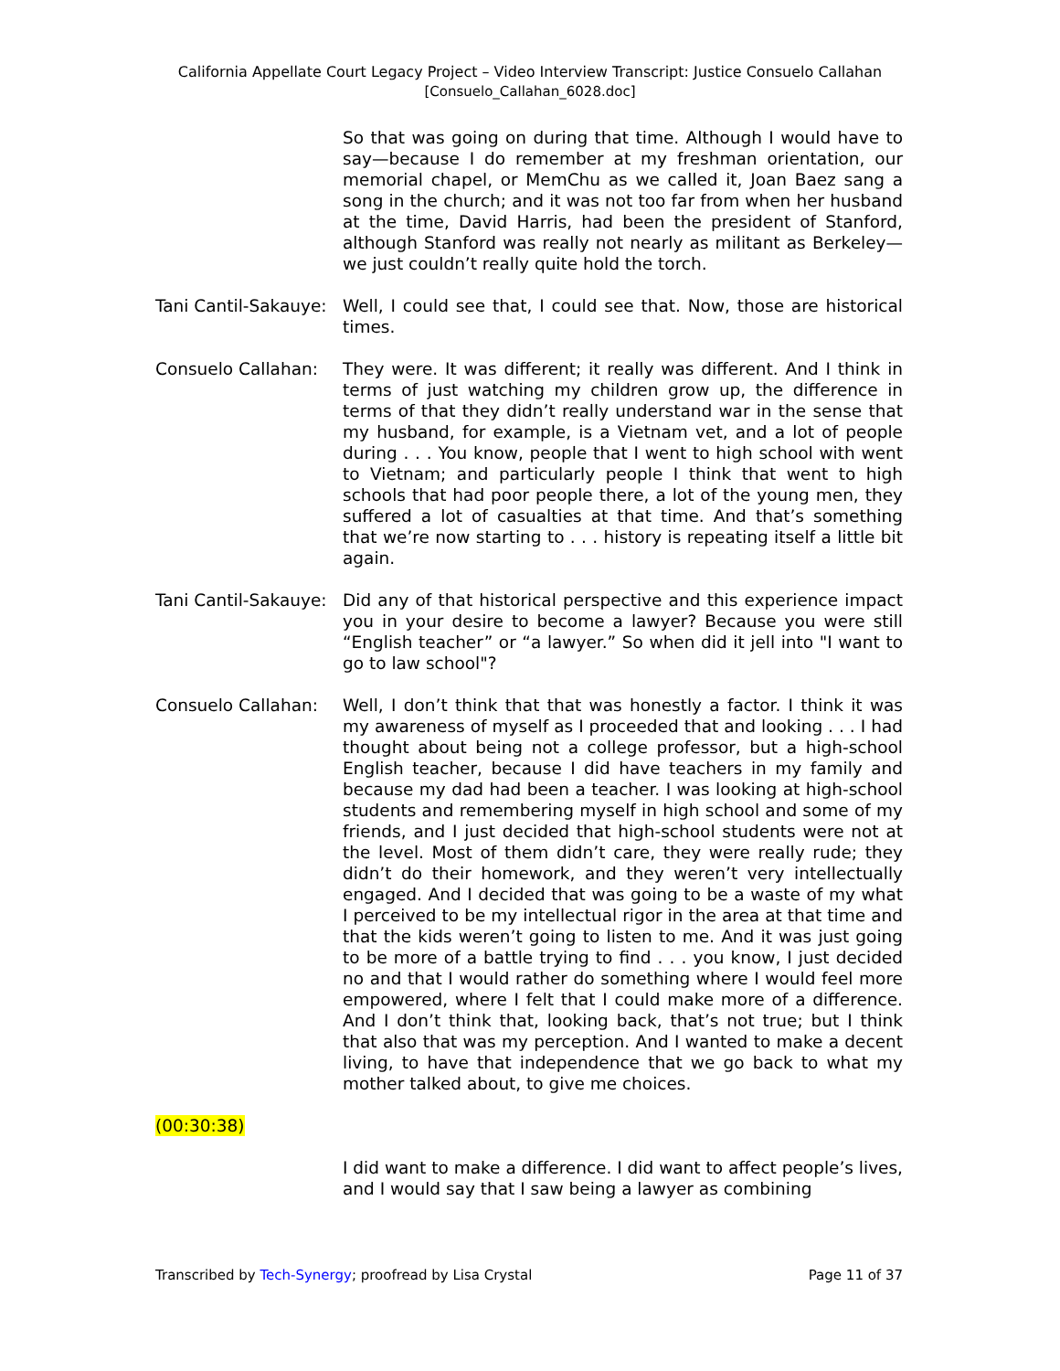California Appellate Court Legacy Project – Video Interview Transcript: Justice Consuelo Callahan
[Consuelo_Callahan_6028.doc]
So that was going on during that time. Although I would have to say—because I do remember at my freshman orientation, our memorial chapel, or MemChu as we called it, Joan Baez sang a song in the church; and it was not too far from when her husband at the time, David Harris, had been the president of Stanford, although Stanford was really not nearly as militant as Berkeley—we just couldn’t really quite hold the torch.
Tani Cantil-Sakauye:
Well, I could see that, I could see that. Now, those are historical times.
Consuelo Callahan: They were. It was different; it really was different. And I think in terms of just watching my children grow up, the difference in terms of that they didn’t really understand war in the sense that my husband, for example, is a Vietnam vet, and a lot of people during . . . You know, people that I went to high school with went to Vietnam; and particularly people I think that went to high schools that had poor people there, a lot of the young men, they suffered a lot of casualties at that time. And that’s something that we’re now starting to . . . history is repeating itself a little bit again.
Tani Cantil-Sakauye:
Did any of that historical perspective and this experience impact you in your desire to become a lawyer? Because you were still “English teacher” or “a lawyer.” So when did it jell into "I want to go to law school"?
Consuelo Callahan: Well, I don’t think that that was honestly a factor. I think it was my awareness of myself as I proceeded that and looking . . . I had thought about being not a college professor, but a high-school English teacher, because I did have teachers in my family and because my dad had been a teacher. I was looking at high-school students and remembering myself in high school and some of my friends, and I just decided that high-school students were not at the level. Most of them didn’t care, they were really rude; they didn’t do their homework, and they weren’t very intellectually engaged. And I decided that was going to be a waste of my what I perceived to be my intellectual rigor in the area at that time and that the kids weren’t going to listen to me. And it was just going to be more of a battle trying to find . . . you know, I just decided no and that I would rather do something where I would feel more empowered, where I felt that I could make more of a difference. And I don’t think that, looking back, that’s not true; but I think that also that was my perception. And I wanted to make a decent living, to have that independence that we go back to what my mother talked about, to give me choices.
(00:30:38)
I did want to make a difference. I did want to affect people’s lives, and I would say that I saw being a lawyer as combining
Transcribed by Tech-Synergy; proofread by Lisa Crystal Page 11 of 37